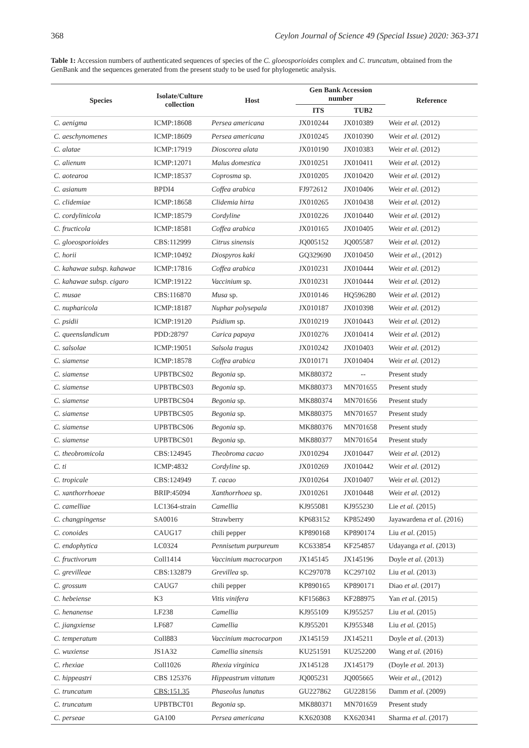368 Ceylon Journal of Science 49 (Special Issue) 2020: 363-371
Table 1: Accession numbers of authenticated sequences of species of the C. gloeosporioides complex and C. truncatum, obtained from the GenBank and the sequences generated from the present study to be used for phylogenetic analysis.
| Species | Isolate/Culture collection | Host | Gen Bank Accession number | | Reference |
| --- | --- | --- | --- | --- | --- |
| | | | ITS | TUB2 | |
| C. aenigma | ICMP:18608 | Persea americana | JX010244 | JX010389 | Weir et al. (2012) |
| C. aeschynomenes | ICMP:18609 | Persea americana | JX010245 | JX010390 | Weir et al. (2012) |
| C. alatae | ICMP:17919 | Dioscorea alata | JX010190 | JX010383 | Weir et al. (2012) |
| C. alienum | ICMP:12071 | Malus domestica | JX010251 | JX010411 | Weir et al. (2012) |
| C. aotearoa | ICMP:18537 | Coprosma sp. | JX010205 | JX010420 | Weir et al. (2012) |
| C. asianum | BPDI4 | Coffea arabica | FJ972612 | JX010406 | Weir et al. (2012) |
| C. clidemiae | ICMP:18658 | Clidemia hirta | JX010265 | JX010438 | Weir et al. (2012) |
| C. cordylinicola | ICMP:18579 | Cordyline | JX010226 | JX010440 | Weir et al. (2012) |
| C. fructicola | ICMP:18581 | Coffea arabica | JX010165 | JX010405 | Weir et al. (2012) |
| C. gloeosporioides | CBS:112999 | Citrus sinensis | JQ005152 | JQ005587 | Weir et al. (2012) |
| C. horii | ICMP:10492 | Diospyros kaki | GQ329690 | JX010450 | Weir et al., (2012) |
| C. kahawae subsp. kahawae | ICMP:17816 | Coffea arabica | JX010231 | JX010444 | Weir et al. (2012) |
| C. kahawae subsp. cigaro | ICMP:19122 | Vaccinium sp. | JX010231 | JX010444 | Weir et al. (2012) |
| C. musae | CBS:116870 | Musa sp. | JX010146 | HQ596280 | Weir et al. (2012) |
| C. nupharicola | ICMP:18187 | Nuphar polysepala | JX010187 | JX010398 | Weir et al. (2012) |
| C. psidii | ICMP:19120 | Psidium sp. | JX010219 | JX010443 | Weir et al. (2012) |
| C. queenslandicum | PDD:28797 | Carica papaya | JX010276 | JX010414 | Weir et al. (2012) |
| C. salsolae | ICMP:19051 | Salsola tragus | JX010242 | JX010403 | Weir et al. (2012) |
| C. siamense | ICMP:18578 | Coffea arabica | JX010171 | JX010404 | Weir et al. (2012) |
| C. siamense | UPBTBCS02 | Begonia sp. | MK880372 | -- | Present study |
| C. siamense | UPBTBCS03 | Begonia sp. | MK880373 | MN701655 | Present study |
| C. siamense | UPBTBCS04 | Begonia sp. | MK880374 | MN701656 | Present study |
| C. siamense | UPBTBCS05 | Begonia sp. | MK880375 | MN701657 | Present study |
| C. siamense | UPBTBCS06 | Begonia sp. | MK880376 | MN701658 | Present study |
| C. siamense | UPBTBCS01 | Begonia sp. | MK880377 | MN701654 | Present study |
| C. theobromicola | CBS:124945 | Theobroma cacao | JX010294 | JX010447 | Weir et al. (2012) |
| C. ti | ICMP:4832 | Cordyline sp. | JX010269 | JX010442 | Weir et al. (2012) |
| C. tropicale | CBS:124949 | T. cacao | JX010264 | JX010407 | Weir et al. (2012) |
| C. xanthorrhoeae | BRIP:45094 | Xanthorrhoea sp. | JX010261 | JX010448 | Weir et al. (2012) |
| C. camelliae | LC1364-strain | Camellia | KJ955081 | KJ955230 | Lie et al. (2015) |
| C. changpingense | SA0016 | Strawberry | KP683152 | KP852490 | Jayawardena et al. (2016) |
| C. conoides | CAUG17 | chili pepper | KP890168 | KP890174 | Liu et al . (2015) |
| C. endophytica | LC0324 | Pennisetum purpureum | KC633854 | KF254857 | Udayanga et al . (2013) |
| C. fructivorum | Coll1414 | Vaccinium macrocarpon | JX145145 | JX145196 | Doyle et al. (2013) |
| C. grevilleae | CBS:132879 | Grevillea sp. | KC297078 | KC297102 | Liu et al. (2013) |
| C. grossum | CAUG7 | chili pepper | KP890165 | KP890171 | Diao et al . (2017) |
| C. hebeiense | K3 | Vitis vinifera | KF156863 | KF288975 | Yan et al . (2015) |
| C. henanense | LF238 | Camellia | KJ955109 | KJ955257 | Liu et al. (2015) |
| C. jiangxiense | LF687 | Camellia | KJ955201 | KJ955348 | Liu et al. (2015) |
| C. temperatum | Coll883 | Vaccinium macrocarpon | JX145159 | JX145211 | Doyle et al . (2013) |
| C. wuxiense | JS1A32 | Camellia sinensis | KU251591 | KU252200 | Wang et al. (2016) |
| C. rhexiae | Coll1026 | Rhexia virginica | JX145128 | JX145179 | (Doyle et al. 2013) |
| C. hippeastri | CBS 125376 | Hippeastrum vittatum | JQ005231 | JQ005665 | Weir et al., (2012) |
| C. truncatum | CBS:151.35 | Phaseolus lunatus | GU227862 | GU228156 | Damm et al . (2009) |
| C. truncatum | UPBTBCT01 | Begonia sp. | MK880371 | MN701659 | Present study |
| C. perseae | GA100 | Persea americana | KX620308 | KX620341 | Sharma et al . (2017) |